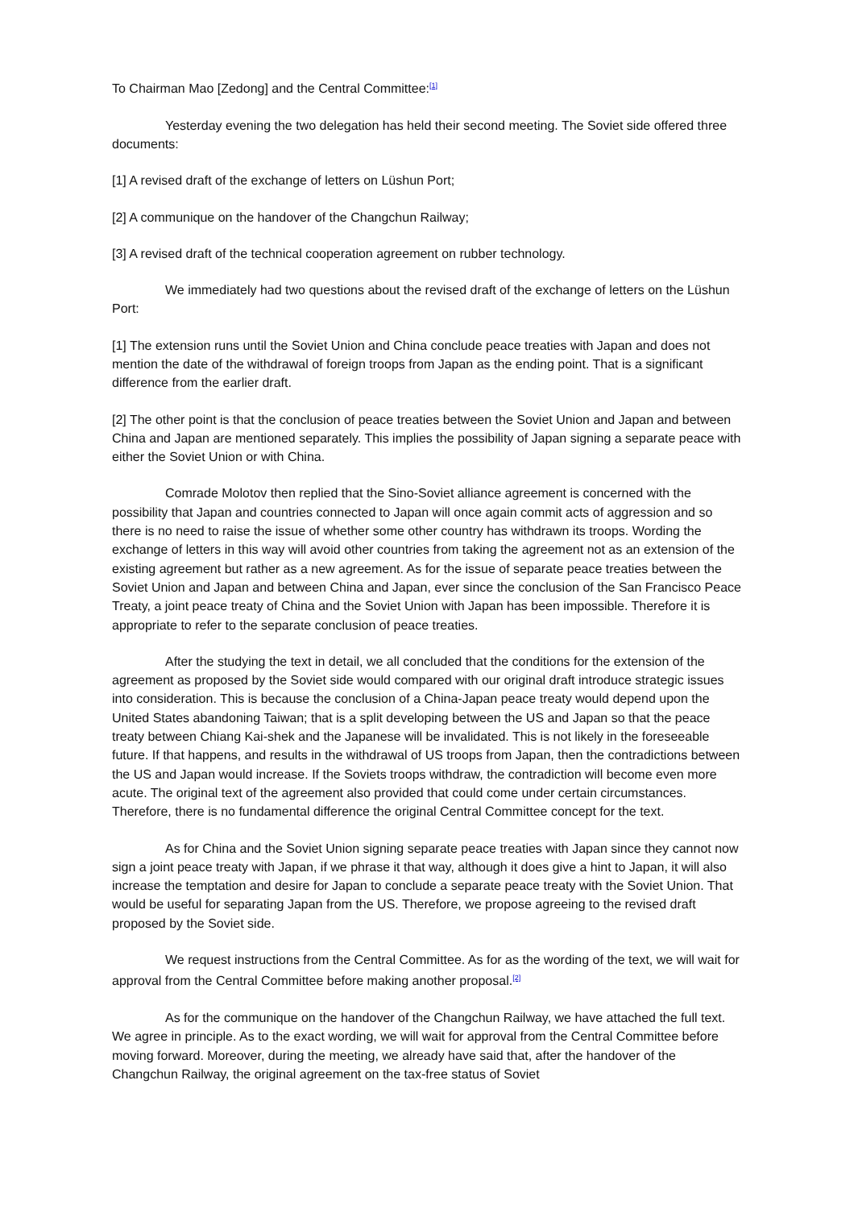To Chairman Mao [Zedong] and the Central Committee:<sup>[1]</sup>
Yesterday evening the two delegation has held their second meeting. The Soviet side offered three documents:
[1] A revised draft of the exchange of letters on Lüshun Port;
[2] A communique on the handover of the Changchun Railway;
[3] A revised draft of the technical cooperation agreement on rubber technology.
We immediately had two questions about the revised draft of the exchange of letters on the Lüshun Port:
[1] The extension runs until the Soviet Union and China conclude peace treaties with Japan and does not mention the date of the withdrawal of foreign troops from Japan as the ending point. That is a significant difference from the earlier draft.
[2] The other point is that the conclusion of peace treaties between the Soviet Union and Japan and between China and Japan are mentioned separately. This implies the possibility of Japan signing a separate peace with either the Soviet Union or with China.
Comrade Molotov then replied that the Sino-Soviet alliance agreement is concerned with the possibility that Japan and countries connected to Japan will once again commit acts of aggression and so there is no need to raise the issue of whether some other country has withdrawn its troops. Wording the exchange of letters in this way will avoid other countries from taking the agreement not as an extension of the existing agreement but rather as a new agreement. As for the issue of separate peace treaties between the Soviet Union and Japan and between China and Japan, ever since the conclusion of the San Francisco Peace Treaty, a joint peace treaty of China and the Soviet Union with Japan has been impossible. Therefore it is appropriate to refer to the separate conclusion of peace treaties.
After the studying the text in detail, we all concluded that the conditions for the extension of the agreement as proposed by the Soviet side would compared with our original draft introduce strategic issues into consideration. This is because the conclusion of a China-Japan peace treaty would depend upon the United States abandoning Taiwan; that is a split developing between the US and Japan so that the peace treaty between Chiang Kai-shek and the Japanese will be invalidated. This is not likely in the foreseeable future. If that happens, and results in the withdrawal of US troops from Japan, then the contradictions between the US and Japan would increase. If the Soviets troops withdraw, the contradiction will become even more acute. The original text of the agreement also provided that could come under certain circumstances. Therefore, there is no fundamental difference the original Central Committee concept for the text.
As for China and the Soviet Union signing separate peace treaties with Japan since they cannot now sign a joint peace treaty with Japan, if we phrase it that way, although it does give a hint to Japan, it will also increase the temptation and desire for Japan to conclude a separate peace treaty with the Soviet Union. That would be useful for separating Japan from the US. Therefore, we propose agreeing to the revised draft proposed by the Soviet side.
We request instructions from the Central Committee. As for as the wording of the text, we will wait for approval from the Central Committee before making another proposal.<sup>[2]</sup>
As for the communique on the handover of the Changchun Railway, we have attached the full text. We agree in principle. As to the exact wording, we will wait for approval from the Central Committee before moving forward. Moreover, during the meeting, we already have said that, after the handover of the Changchun Railway, the original agreement on the tax-free status of Soviet